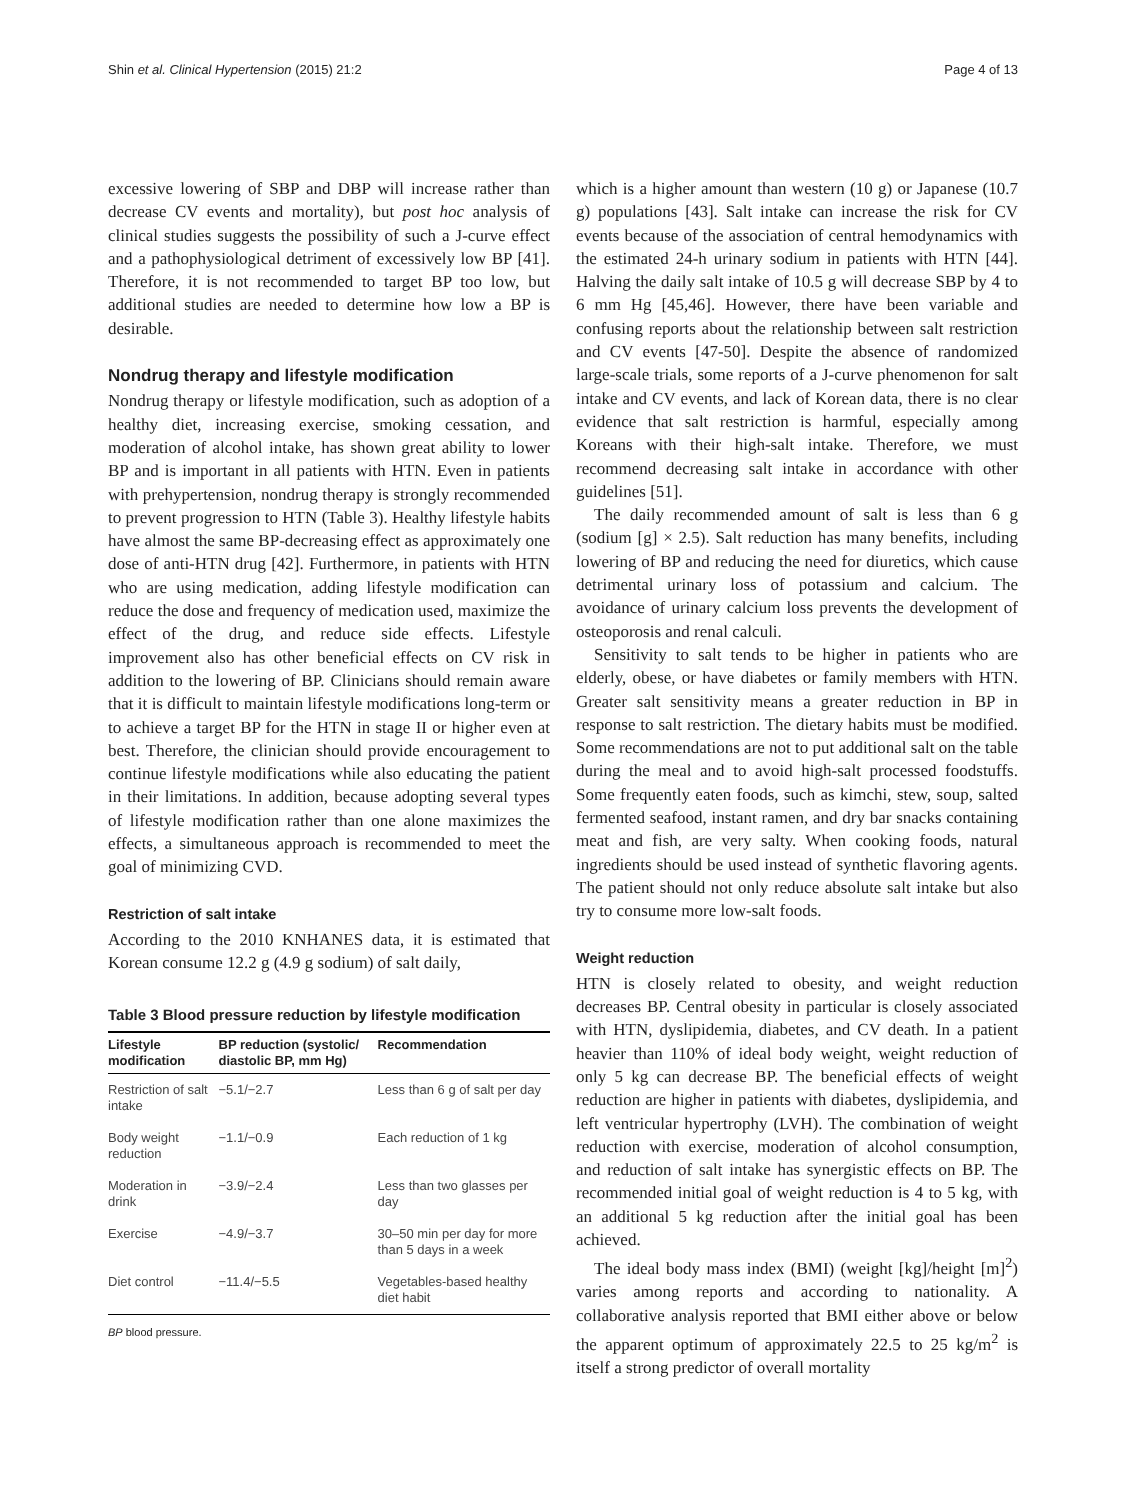Shin et al. Clinical Hypertension (2015) 21:2 Page 4 of 13
excessive lowering of SBP and DBP will increase rather than decrease CV events and mortality), but post hoc analysis of clinical studies suggests the possibility of such a J-curve effect and a pathophysiological detriment of excessively low BP [41]. Therefore, it is not recommended to target BP too low, but additional studies are needed to determine how low a BP is desirable.
Nondrug therapy and lifestyle modification
Nondrug therapy or lifestyle modification, such as adoption of a healthy diet, increasing exercise, smoking cessation, and moderation of alcohol intake, has shown great ability to lower BP and is important in all patients with HTN. Even in patients with prehypertension, nondrug therapy is strongly recommended to prevent progression to HTN (Table 3). Healthy lifestyle habits have almost the same BP-decreasing effect as approximately one dose of anti-HTN drug [42]. Furthermore, in patients with HTN who are using medication, adding lifestyle modification can reduce the dose and frequency of medication used, maximize the effect of the drug, and reduce side effects. Lifestyle improvement also has other beneficial effects on CV risk in addition to the lowering of BP. Clinicians should remain aware that it is difficult to maintain lifestyle modifications long-term or to achieve a target BP for the HTN in stage II or higher even at best. Therefore, the clinician should provide encouragement to continue lifestyle modifications while also educating the patient in their limitations. In addition, because adopting several types of lifestyle modification rather than one alone maximizes the effects, a simultaneous approach is recommended to meet the goal of minimizing CVD.
Restriction of salt intake
According to the 2010 KNHANES data, it is estimated that Korean consume 12.2 g (4.9 g sodium) of salt daily,
Table 3 Blood pressure reduction by lifestyle modification
| Lifestyle modification | BP reduction (systolic/ diastolic BP, mm Hg) | Recommendation |
| --- | --- | --- |
| Restriction of salt intake | −5.1/−2.7 | Less than 6 g of salt per day |
| Body weight reduction | −1.1/−0.9 | Each reduction of 1 kg |
| Moderation in drink | −3.9/−2.4 | Less than two glasses per day |
| Exercise | −4.9/−3.7 | 30–50 min per day for more than 5 days in a week |
| Diet control | −11.4/−5.5 | Vegetables-based healthy diet habit |
BP blood pressure.
which is a higher amount than western (10 g) or Japanese (10.7 g) populations [43]. Salt intake can increase the risk for CV events because of the association of central hemodynamics with the estimated 24-h urinary sodium in patients with HTN [44]. Halving the daily salt intake of 10.5 g will decrease SBP by 4 to 6 mm Hg [45,46]. However, there have been variable and confusing reports about the relationship between salt restriction and CV events [47-50]. Despite the absence of randomized large-scale trials, some reports of a J-curve phenomenon for salt intake and CV events, and lack of Korean data, there is no clear evidence that salt restriction is harmful, especially among Koreans with their high-salt intake. Therefore, we must recommend decreasing salt intake in accordance with other guidelines [51].
The daily recommended amount of salt is less than 6 g (sodium [g] × 2.5). Salt reduction has many benefits, including lowering of BP and reducing the need for diuretics, which cause detrimental urinary loss of potassium and calcium. The avoidance of urinary calcium loss prevents the development of osteoporosis and renal calculi.
Sensitivity to salt tends to be higher in patients who are elderly, obese, or have diabetes or family members with HTN. Greater salt sensitivity means a greater reduction in BP in response to salt restriction. The dietary habits must be modified. Some recommendations are not to put additional salt on the table during the meal and to avoid high-salt processed foodstuffs. Some frequently eaten foods, such as kimchi, stew, soup, salted fermented seafood, instant ramen, and dry bar snacks containing meat and fish, are very salty. When cooking foods, natural ingredients should be used instead of synthetic flavoring agents. The patient should not only reduce absolute salt intake but also try to consume more low-salt foods.
Weight reduction
HTN is closely related to obesity, and weight reduction decreases BP. Central obesity in particular is closely associated with HTN, dyslipidemia, diabetes, and CV death. In a patient heavier than 110% of ideal body weight, weight reduction of only 5 kg can decrease BP. The beneficial effects of weight reduction are higher in patients with diabetes, dyslipidemia, and left ventricular hypertrophy (LVH). The combination of weight reduction with exercise, moderation of alcohol consumption, and reduction of salt intake has synergistic effects on BP. The recommended initial goal of weight reduction is 4 to 5 kg, with an additional 5 kg reduction after the initial goal has been achieved.
The ideal body mass index (BMI) (weight [kg]/height [m]<sup>2</sup>) varies among reports and according to nationality. A collaborative analysis reported that BMI either above or below the apparent optimum of approximately 22.5 to 25 kg/m<sup>2</sup> is itself a strong predictor of overall mortality